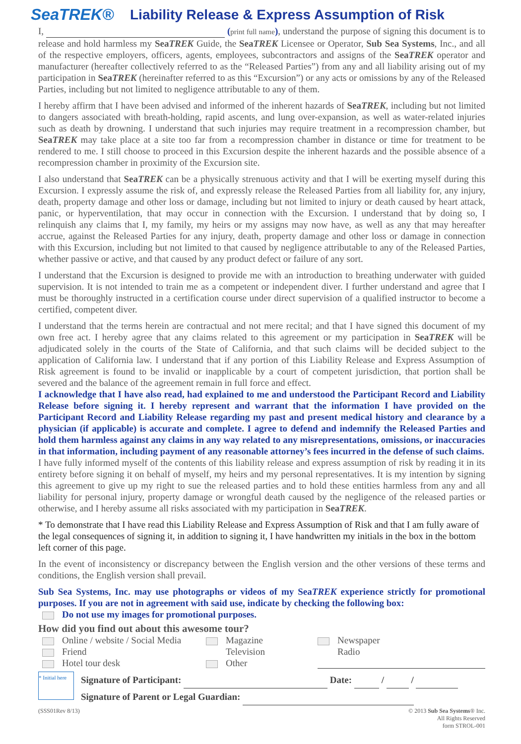SeaTREK®
Liability Release & Express Assumption of Risk
I, (print full name), understand the purpose of signing this document is to release and hold harmless my SeaTREK Guide, the SeaTREK Licensee or Operator, Sub Sea Systems, Inc., and all of the respective employers, officers, agents, employees, subcontractors and assigns of the SeaTREK operator and manufacturer (hereafter collectively referred to as the “Released Parties”) from any and all liability arising out of my participation in SeaTREK (hereinafter referred to as this “Excursion”) or any acts or omissions by any of the Released Parties, including but not limited to negligence attributable to any of them.
I hereby affirm that I have been advised and informed of the inherent hazards of SeaTREK, including but not limited to dangers associated with breath-holding, rapid ascents, and lung over-expansion, as well as water-related injuries such as death by drowning. I understand that such injuries may require treatment in a recompression chamber, but SeaTREK may take place at a site too far from a recompression chamber in distance or time for treatment to be rendered to me. I still choose to proceed in this Excursion despite the inherent hazards and the possible absence of a recompression chamber in proximity of the Excursion site.
I also understand that SeaTREK can be a physically strenuous activity and that I will be exerting myself during this Excursion. I expressly assume the risk of, and expressly release the Released Parties from all liability for, any injury, death, property damage and other loss or damage, including but not limited to injury or death caused by heart attack, panic, or hyperventilation, that may occur in connection with the Excursion. I understand that by doing so, I relinquish any claims that I, my family, my heirs or my assigns may now have, as well as any that may hereafter accrue, against the Released Parties for any injury, death, property damage and other loss or damage in connection with this Excursion, including but not limited to that caused by negligence attributable to any of the Released Parties, whether passive or active, and that caused by any product defect or failure of any sort.
I understand that the Excursion is designed to provide me with an introduction to breathing underwater with guided supervision. It is not intended to train me as a competent or independent diver. I further understand and agree that I must be thoroughly instructed in a certification course under direct supervision of a qualified instructor to become a certified, competent diver.
I understand that the terms herein are contractual and not mere recital; and that I have signed this document of my own free act. I hereby agree that any claims related to this agreement or my participation in SeaTREK will be adjudicated solely in the courts of the State of California, and that such claims will be decided subject to the application of California law. I understand that if any portion of this Liability Release and Express Assumption of Risk agreement is found to be invalid or inapplicable by a court of competent jurisdiction, that portion shall be severed and the balance of the agreement remain in full force and effect.
I acknowledge that I have also read, had explained to me and understood the Participant Record and Liability Release before signing it. I hereby represent and warrant that the information I have provided on the Participant Record and Liability Release regarding my past and present medical history and clearance by a physician (if applicable) is accurate and complete. I agree to defend and indemnify the Released Parties and hold them harmless against any claims in any way related to any misrepresentations, omissions, or inaccuracies in that information, including payment of any reasonable attorney’s fees incurred in the defense of such claims.
I have fully informed myself of the contents of this liability release and express assumption of risk by reading it in its entirety before signing it on behalf of myself, my heirs and my personal representatives. It is my intention by signing this agreement to give up my right to sue the released parties and to hold these entities harmless from any and all liability for personal injury, property damage or wrongful death caused by the negligence of the released parties or otherwise, and I hereby assume all risks associated with my participation in SeaTREK.
* To demonstrate that I have read this Liability Release and Express Assumption of Risk and that I am fully aware of the legal consequences of signing it, in addition to signing it, I have handwritten my initials in the box in the bottom left corner of this page.
In the event of inconsistency or discrepancy between the English version and the other versions of these terms and conditions, the English version shall prevail.
Sub Sea Systems, Inc. may use photographs or videos of my SeaTREK experience strictly for promotional purposes. If you are not in agreement with said use, indicate by checking the following box:
Do not use my images for promotional purposes.
How did you find out about this awesome tour?
Online / website / Social Media
Friend
Hotel tour desk
Magazine
Television
Other
Newspaper
Radio
* Initial here
Signature of Participant: Date: / /
Signature of Parent or Legal Guardian:
(SSS01Rev 8/13) © 2013 Sub Sea Systems® Inc.
All Rights Reserved
form STROL-001